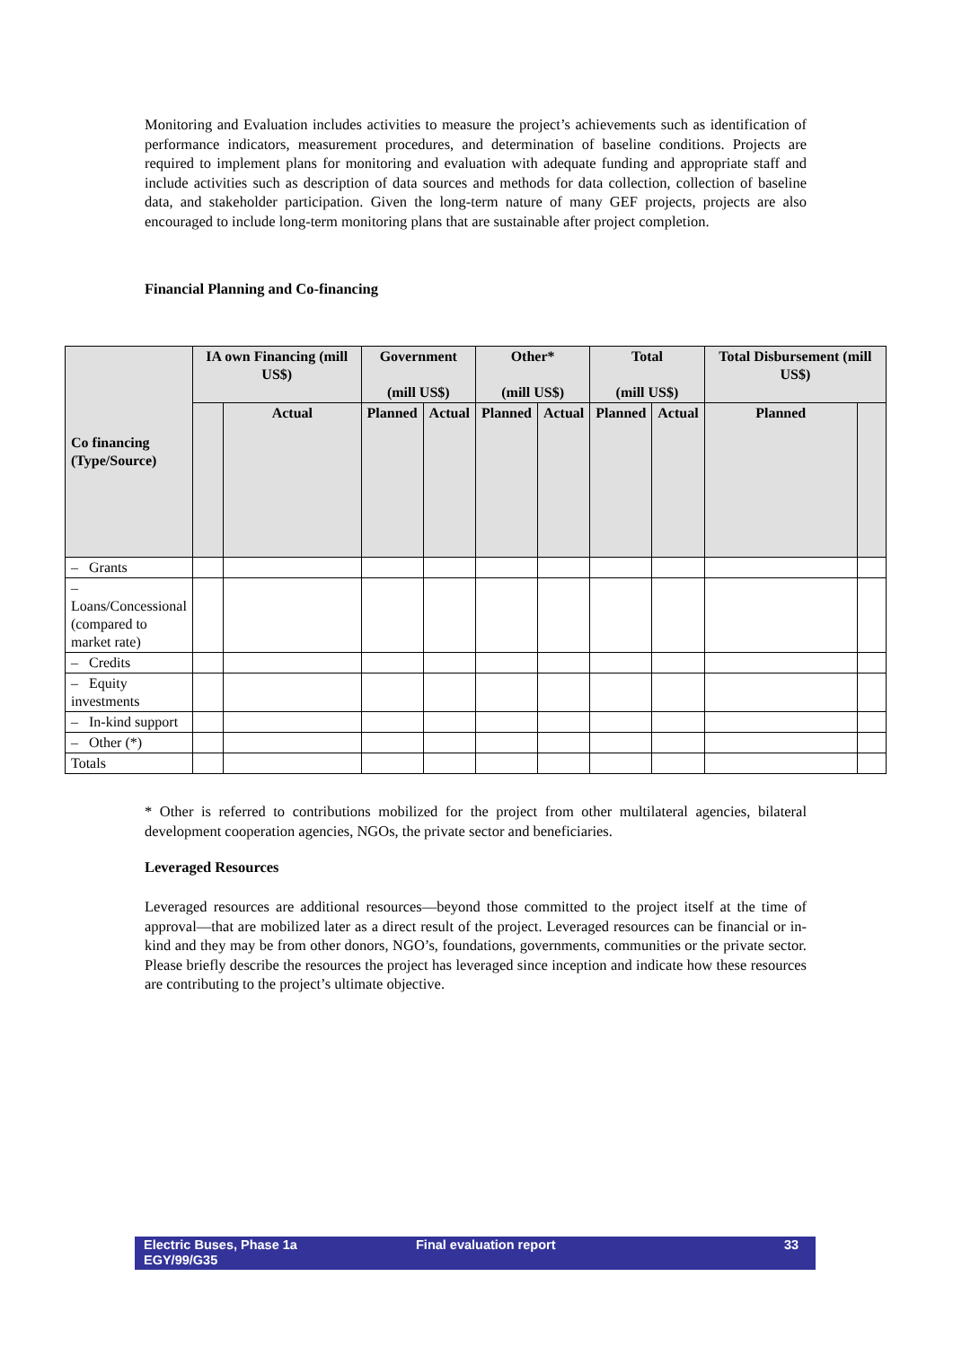Monitoring and Evaluation includes activities to measure the project’s achievements such as identification of performance indicators, measurement procedures, and determination of baseline conditions. Projects are required to implement plans for monitoring and evaluation with adequate funding and appropriate staff and include activities such as description of data sources and methods for data collection, collection of baseline data, and stakeholder participation. Given the long-term nature of many GEF projects, projects are also encouraged to include long-term monitoring plans that are sustainable after project completion.
Financial Planning and Co-financing
| Co financing (Type/Source) | IA own Financing (mill US$) | | Government (mill US$) | | Other* (mill US$) | | Total (mill US$) | | Total Disbursement (mill US$) | |
| --- | --- | --- | --- | --- | --- | --- | --- | --- | --- | --- |
| | | Actual | Planned | Actual | Planned | Actual | Planned | Actual | Planned | |
| – Grants | | | | | | | | | | |
| – Loans/Concessional (compared to market rate) | | | | | | | | | | |
| – Credits | | | | | | | | | | |
| – Equity investments | | | | | | | | | | |
| – In-kind support | | | | | | | | | | |
| – Other (*) | | | | | | | | | | |
| Totals | | | | | | | | | | |
* Other is referred to contributions mobilized for the project from other multilateral agencies, bilateral development cooperation agencies, NGOs, the private sector and beneficiaries.
Leveraged Resources
Leveraged resources are additional resources—beyond those committed to the project itself at the time of approval—that are mobilized later as a direct result of the project. Leveraged resources can be financial or in-kind and they may be from other donors, NGO’s, foundations, governments, communities or the private sector. Please briefly describe the resources the project has leveraged since inception and indicate how these resources are contributing to the project’s ultimate objective.
Electric Buses, Phase 1a
EGY/99/G35
Final evaluation report 33